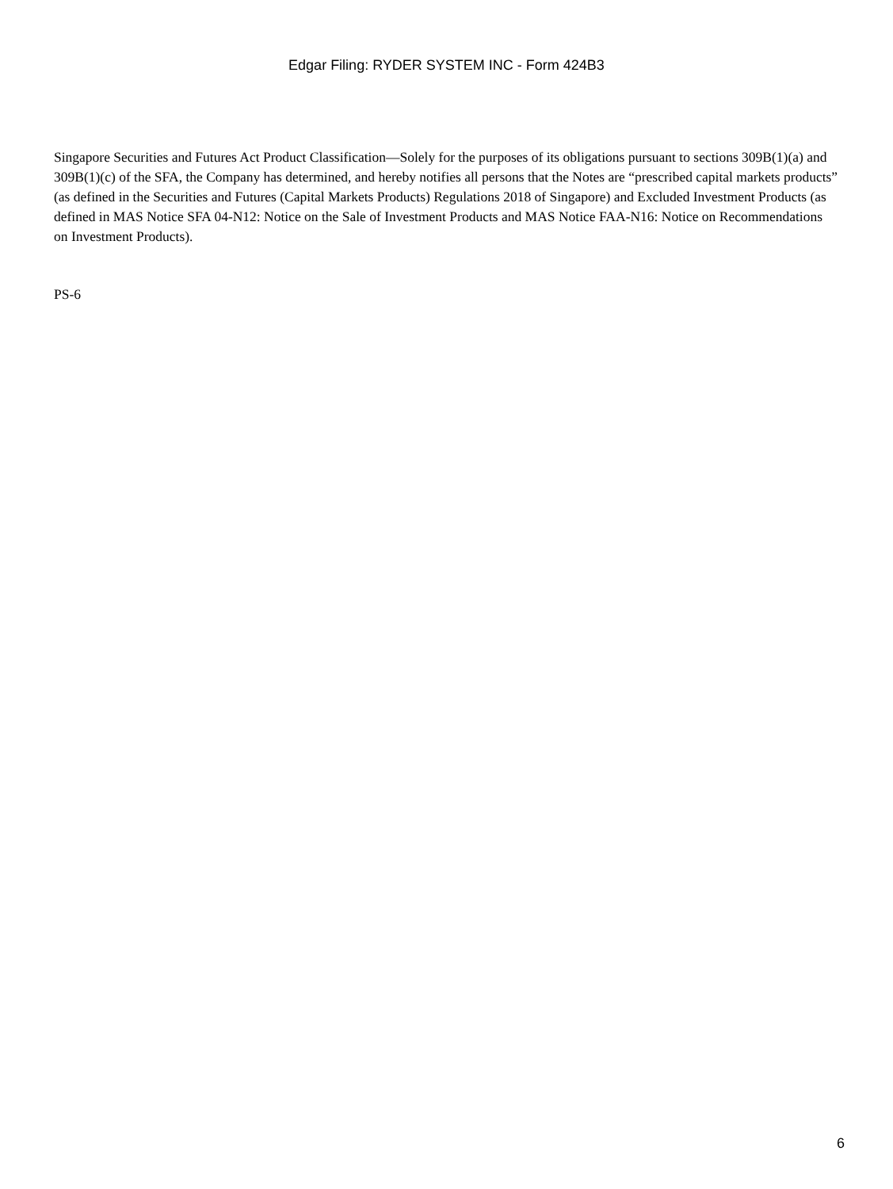Edgar Filing: RYDER SYSTEM INC - Form 424B3
Singapore Securities and Futures Act Product Classification—Solely for the purposes of its obligations pursuant to sections 309B(1)(a) and 309B(1)(c) of the SFA, the Company has determined, and hereby notifies all persons that the Notes are “prescribed capital markets products” (as defined in the Securities and Futures (Capital Markets Products) Regulations 2018 of Singapore) and Excluded Investment Products (as defined in MAS Notice SFA 04-N12: Notice on the Sale of Investment Products and MAS Notice FAA-N16: Notice on Recommendations on Investment Products).
PS-6
6